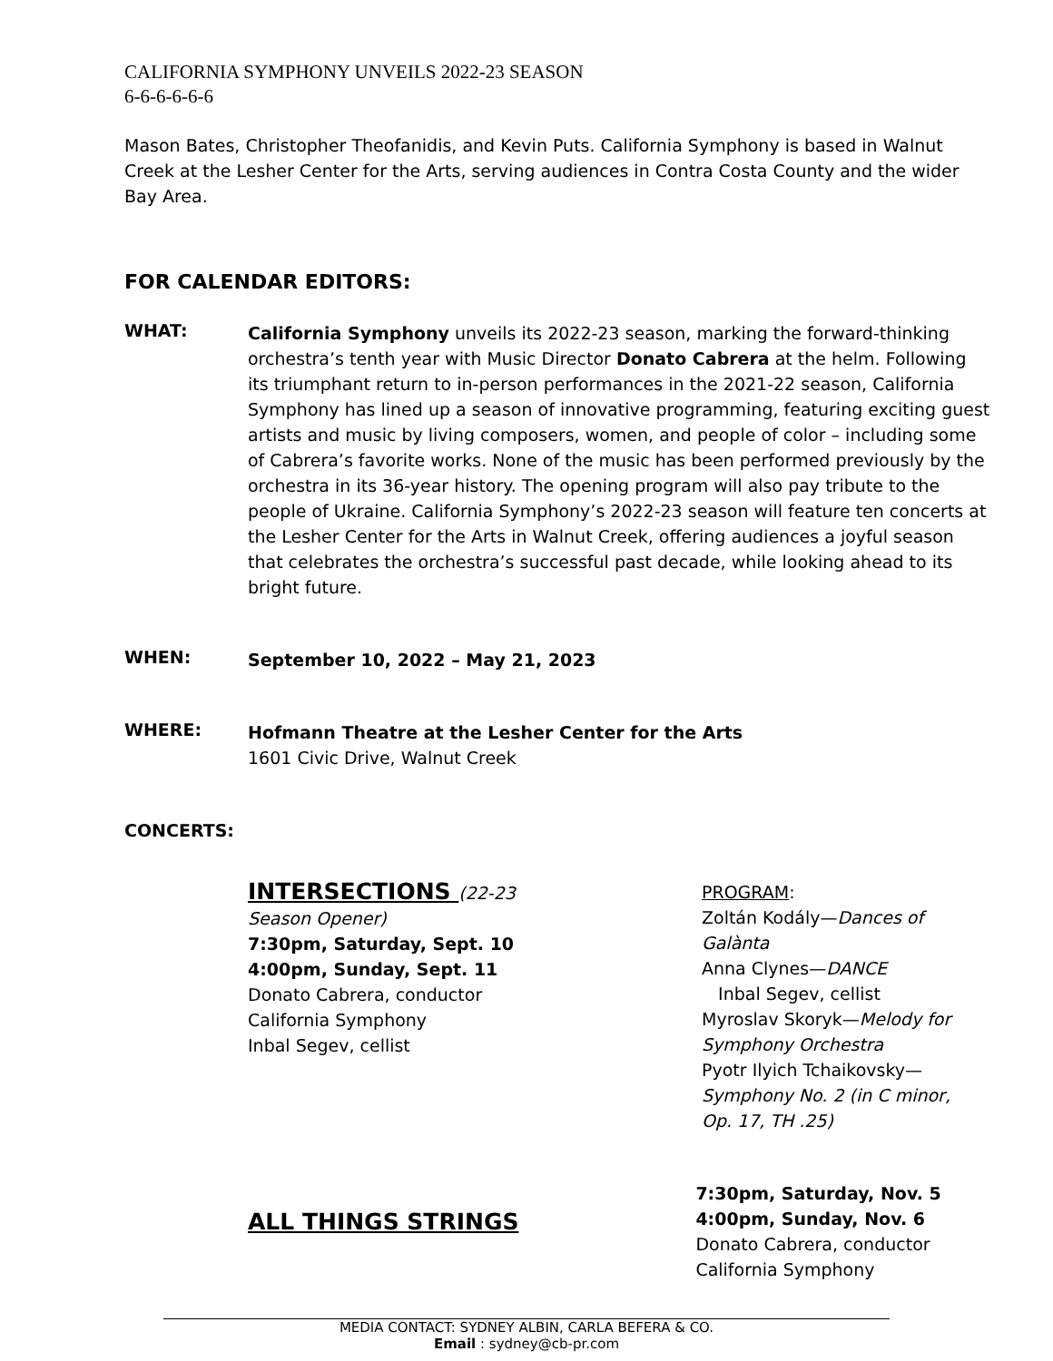CALIFORNIA SYMPHONY UNVEILS 2022-23 SEASON
6-6-6-6-6-6
Mason Bates, Christopher Theofanidis, and Kevin Puts. California Symphony is based in Walnut Creek at the Lesher Center for the Arts, serving audiences in Contra Costa County and the wider Bay Area.
FOR CALENDAR EDITORS:
WHAT:
California Symphony unveils its 2022-23 season, marking the forward-thinking orchestra’s tenth year with Music Director Donato Cabrera at the helm. Following its triumphant return to in-person performances in the 2021-22 season, California Symphony has lined up a season of innovative programming, featuring exciting guest artists and music by living composers, women, and people of color – including some of Cabrera’s favorite works. None of the music has been performed previously by the orchestra in its 36-year history. The opening program will also pay tribute to the people of Ukraine. California Symphony’s 2022-23 season will feature ten concerts at the Lesher Center for the Arts in Walnut Creek, offering audiences a joyful season that celebrates the orchestra’s successful past decade, while looking ahead to its bright future.
WHEN:
September 10, 2022 – May 21, 2023
WHERE:
Hofmann Theatre at the Lesher Center for the Arts
1601 Civic Drive, Walnut Creek
CONCERTS:
INTERSECTIONS (22-23 Season Opener)
7:30pm, Saturday, Sept. 10
4:00pm, Sunday, Sept. 11
Donato Cabrera, conductor
California Symphony
Inbal Segev, cellist
PROGRAM:
Zoltán Kodály—Dances of Galànta
Anna Clynes—DANCE
Inbal Segev, cellist
Myroslav Skoryk—Melody for Symphony Orchestra
Pyotr Ilyich Tchaikovsky—Symphony No. 2 (in C minor, Op. 17, TH .25)
ALL THINGS STRINGS
7:30pm, Saturday, Nov. 5
4:00pm, Sunday, Nov. 6
Donato Cabrera, conductor
California Symphony
MEDIA CONTACT: SYDNEY ALBIN, CARLA BEFERA & CO.
Email : sydney@cb-pr.com